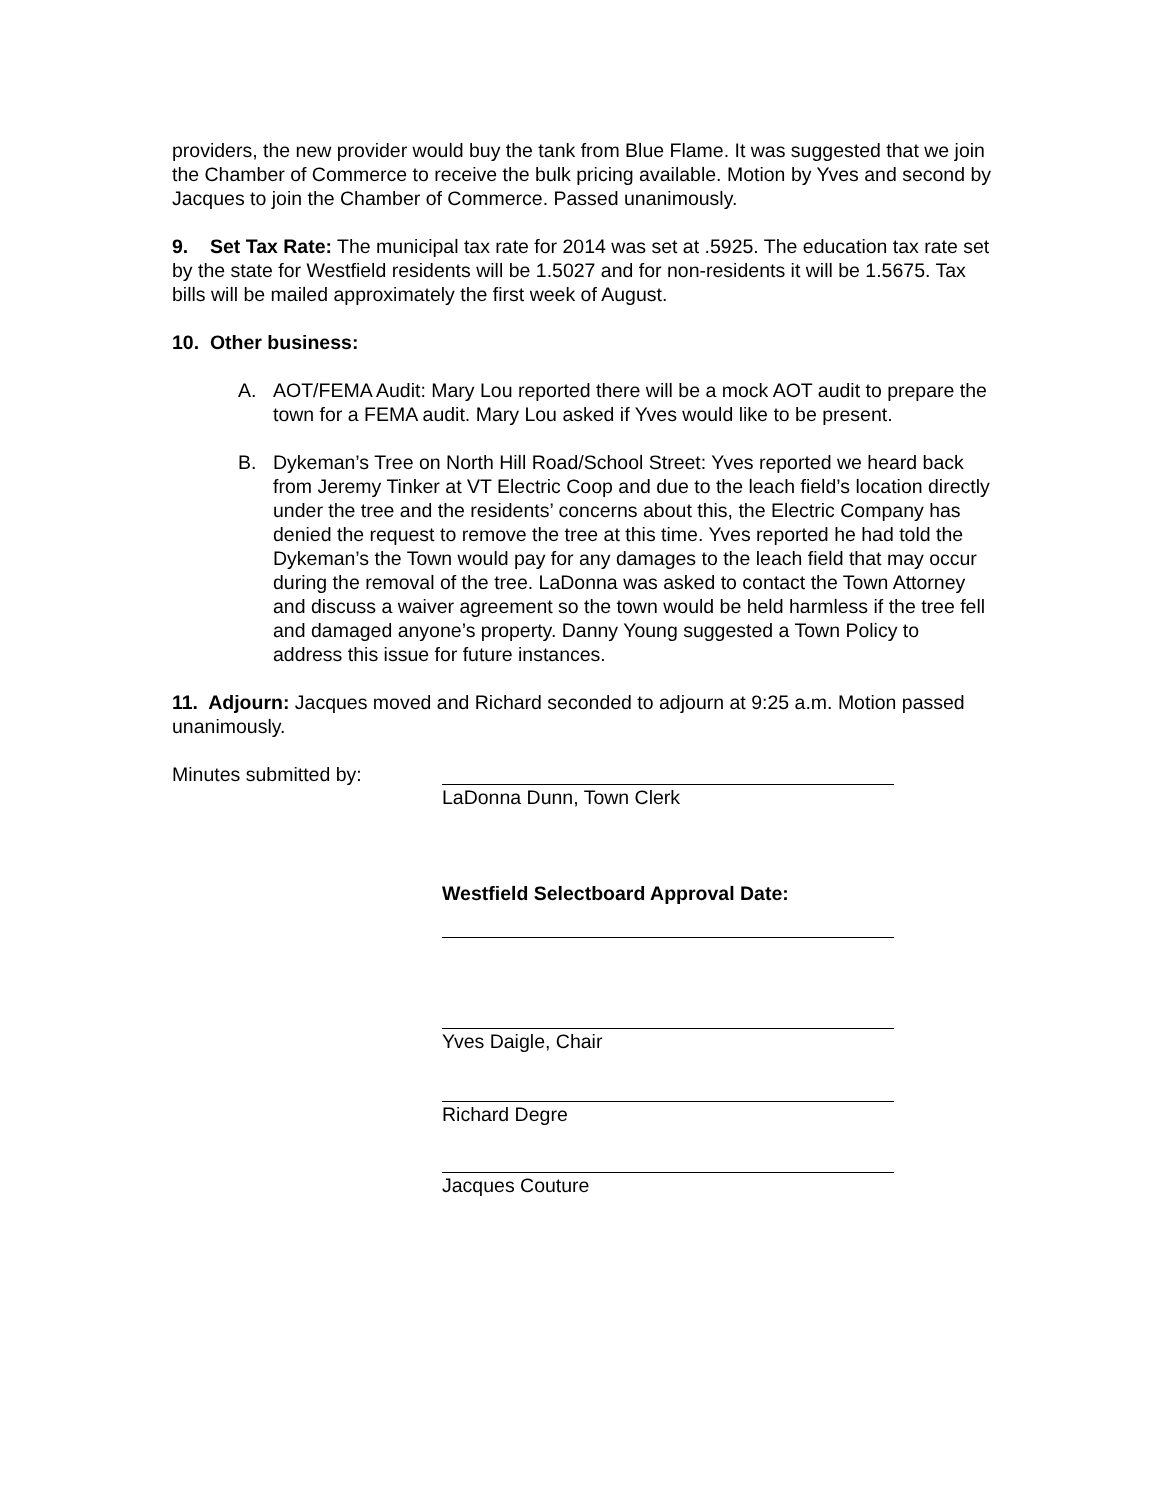providers, the new provider would buy the tank from Blue Flame. It was suggested that we join the Chamber of Commerce to receive the bulk pricing available. Motion by Yves and second by Jacques to join the Chamber of Commerce. Passed unanimously.
9. Set Tax Rate: The municipal tax rate for 2014 was set at .5925. The education tax rate set by the state for Westfield residents will be 1.5027 and for non-residents it will be 1.5675. Tax bills will be mailed approximately the first week of August.
10. Other business:
A. AOT/FEMA Audit: Mary Lou reported there will be a mock AOT audit to prepare the town for a FEMA audit. Mary Lou asked if Yves would like to be present.
B. Dykeman’s Tree on North Hill Road/School Street: Yves reported we heard back from Jeremy Tinker at VT Electric Coop and due to the leach field’s location directly under the tree and the residents’ concerns about this, the Electric Company has denied the request to remove the tree at this time. Yves reported he had told the Dykeman’s the Town would pay for any damages to the leach field that may occur during the removal of the tree. LaDonna was asked to contact the Town Attorney and discuss a waiver agreement so the town would be held harmless if the tree fell and damaged anyone’s property. Danny Young suggested a Town Policy to address this issue for future instances.
11. Adjourn: Jacques moved and Richard seconded to adjourn at 9:25 a.m. Motion passed unanimously.
Minutes submitted by: LaDonna Dunn, Town Clerk
Westfield Selectboard Approval Date:
Yves Daigle, Chair
Richard Degre
Jacques Couture